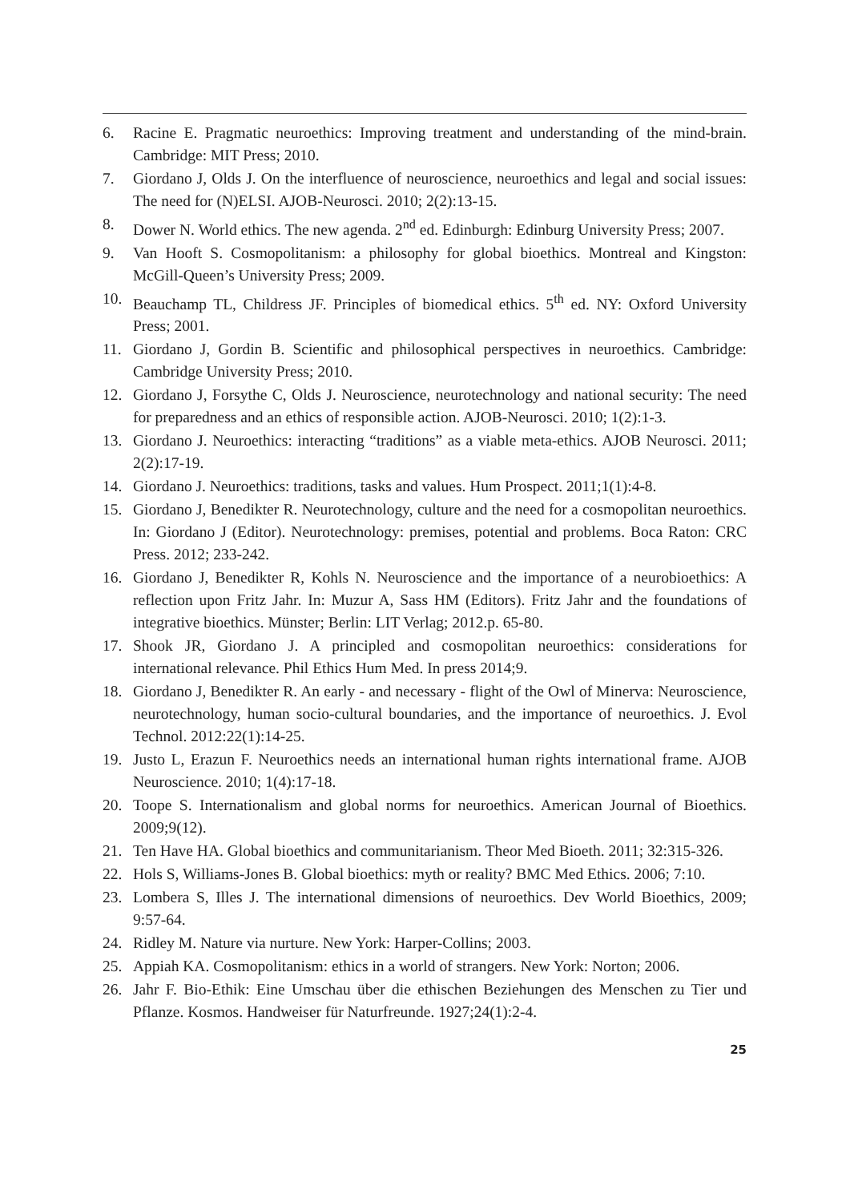6. Racine E. Pragmatic neuroethics: Improving treatment and understanding of the mind-brain. Cambridge: MIT Press; 2010.
7. Giordano J, Olds J. On the interfluence of neuroscience, neuroethics and legal and social issues: The need for (N)ELSI. AJOB-Neurosci. 2010; 2(2):13-15.
8. Dower N. World ethics. The new agenda. 2<sup>nd</sup> ed. Edinburgh: Edinburg University Press; 2007.
9. Van Hooft S. Cosmopolitanism: a philosophy for global bioethics. Montreal and Kingston: McGill-Queen’s University Press; 2009.
10. Beauchamp TL, Childress JF. Principles of biomedical ethics. 5<sup>th</sup> ed. NY: Oxford University Press; 2001.
11. Giordano J, Gordin B. Scientific and philosophical perspectives in neuroethics. Cambridge: Cambridge University Press; 2010.
12. Giordano J, Forsythe C, Olds J. Neuroscience, neurotechnology and national security: The need for preparedness and an ethics of responsible action. AJOB-Neurosci. 2010; 1(2):1-3.
13. Giordano J. Neuroethics: interacting “traditions” as a viable meta-ethics. AJOB Neurosci. 2011; 2(2):17-19.
14. Giordano J. Neuroethics: traditions, tasks and values. Hum Prospect. 2011;1(1):4-8.
15. Giordano J, Benedikter R. Neurotechnology, culture and the need for a cosmopolitan neuroethics. In: Giordano J (Editor). Neurotechnology: premises, potential and problems. Boca Raton: CRC Press. 2012; 233-242.
16. Giordano J, Benedikter R, Kohls N. Neuroscience and the importance of a neurobioethics: A reflection upon Fritz Jahr. In: Muzur A, Sass HM (Editors). Fritz Jahr and the foundations of integrative bioethics. Münster; Berlin: LIT Verlag; 2012.p. 65-80.
17. Shook JR, Giordano J. A principled and cosmopolitan neuroethics: considerations for international relevance. Phil Ethics Hum Med. In press 2014;9.
18. Giordano J, Benedikter R. An early - and necessary - flight of the Owl of Minerva: Neuroscience, neurotechnology, human socio-cultural boundaries, and the importance of neuroethics. J. Evol Technol. 2012:22(1):14-25.
19. Justo L, Erazun F. Neuroethics needs an international human rights international frame. AJOB Neuroscience. 2010; 1(4):17-18.
20. Toope S. Internationalism and global norms for neuroethics. American Journal of Bioethics. 2009;9(12).
21. Ten Have HA. Global bioethics and communitarianism. Theor Med Bioeth. 2011; 32:315-326.
22. Hols S, Williams-Jones B. Global bioethics: myth or reality? BMC Med Ethics. 2006; 7:10.
23. Lombera S, Illes J. The international dimensions of neuroethics. Dev World Bioethics, 2009; 9:57-64.
24. Ridley M. Nature via nurture. New York: Harper-Collins; 2003.
25. Appiah KA. Cosmopolitanism: ethics in a world of strangers. New York: Norton; 2006.
26. Jahr F. Bio-Ethik: Eine Umschau über die ethischen Beziehungen des Menschen zu Tier und Pflanze. Kosmos. Handweiser für Naturfreunde. 1927;24(1):2-4.
25